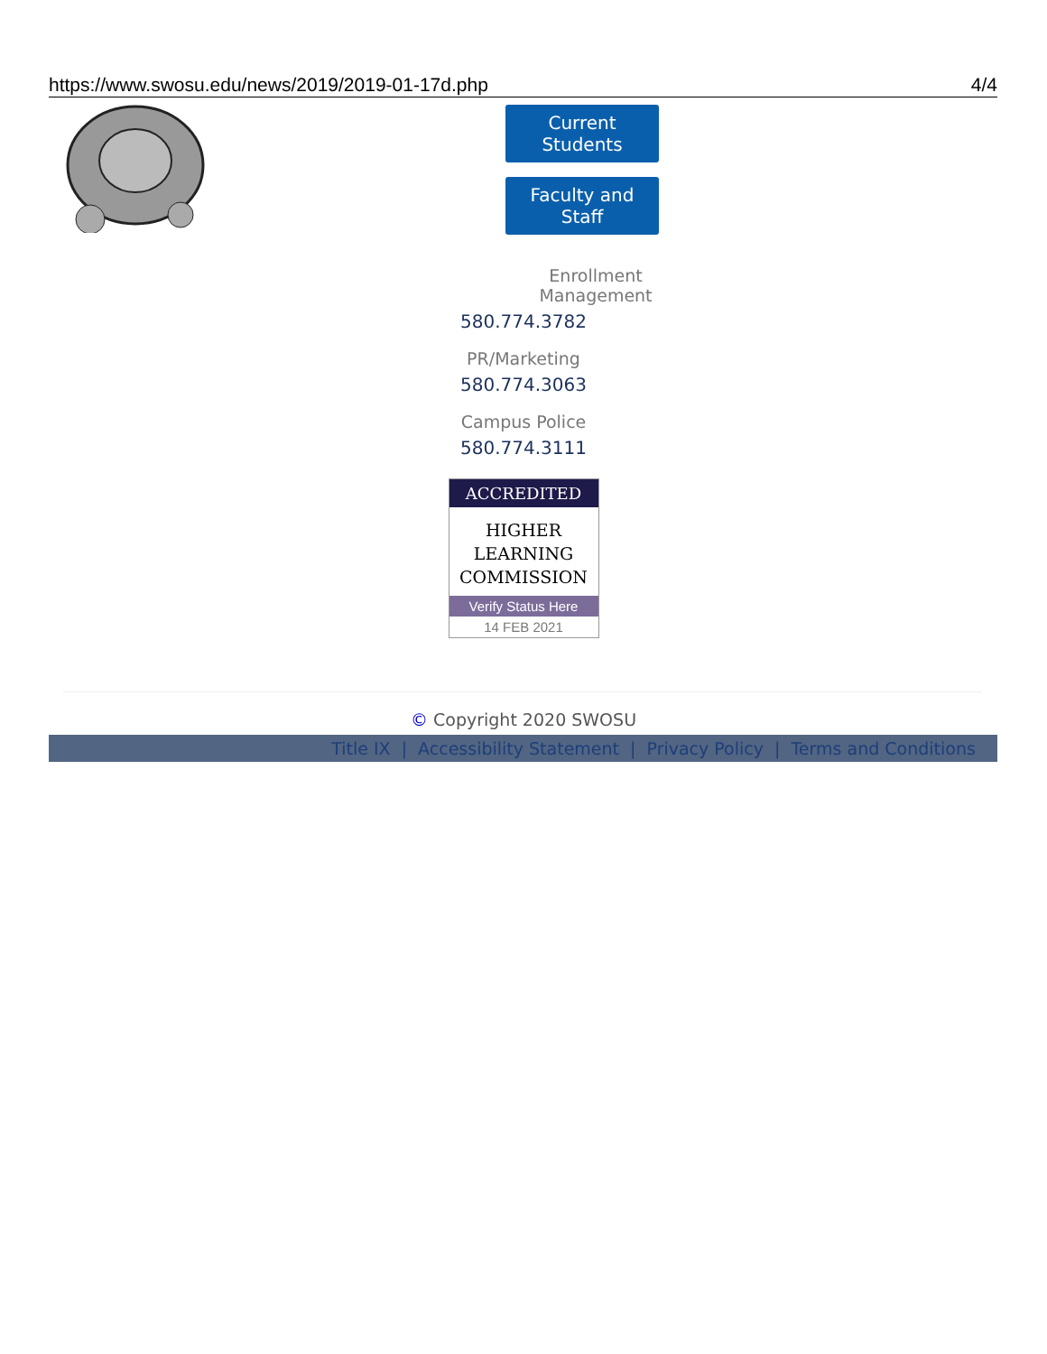https://www.swosu.edu/news/2019/2019-01-17d.php 4/4
Current Students
Faculty and Staff
Enrollment Management
580.774.3782
PR/Marketing
580.774.3063
Campus Police
580.774.3111
ACCREDITED
HIGHER
LEARNING
COMMISSION
Verify Status Here
14 FEB 2021
© Copyright 2020 SWOSU
Title IX | Accessibility Statement | Privacy Policy | Terms and Conditions